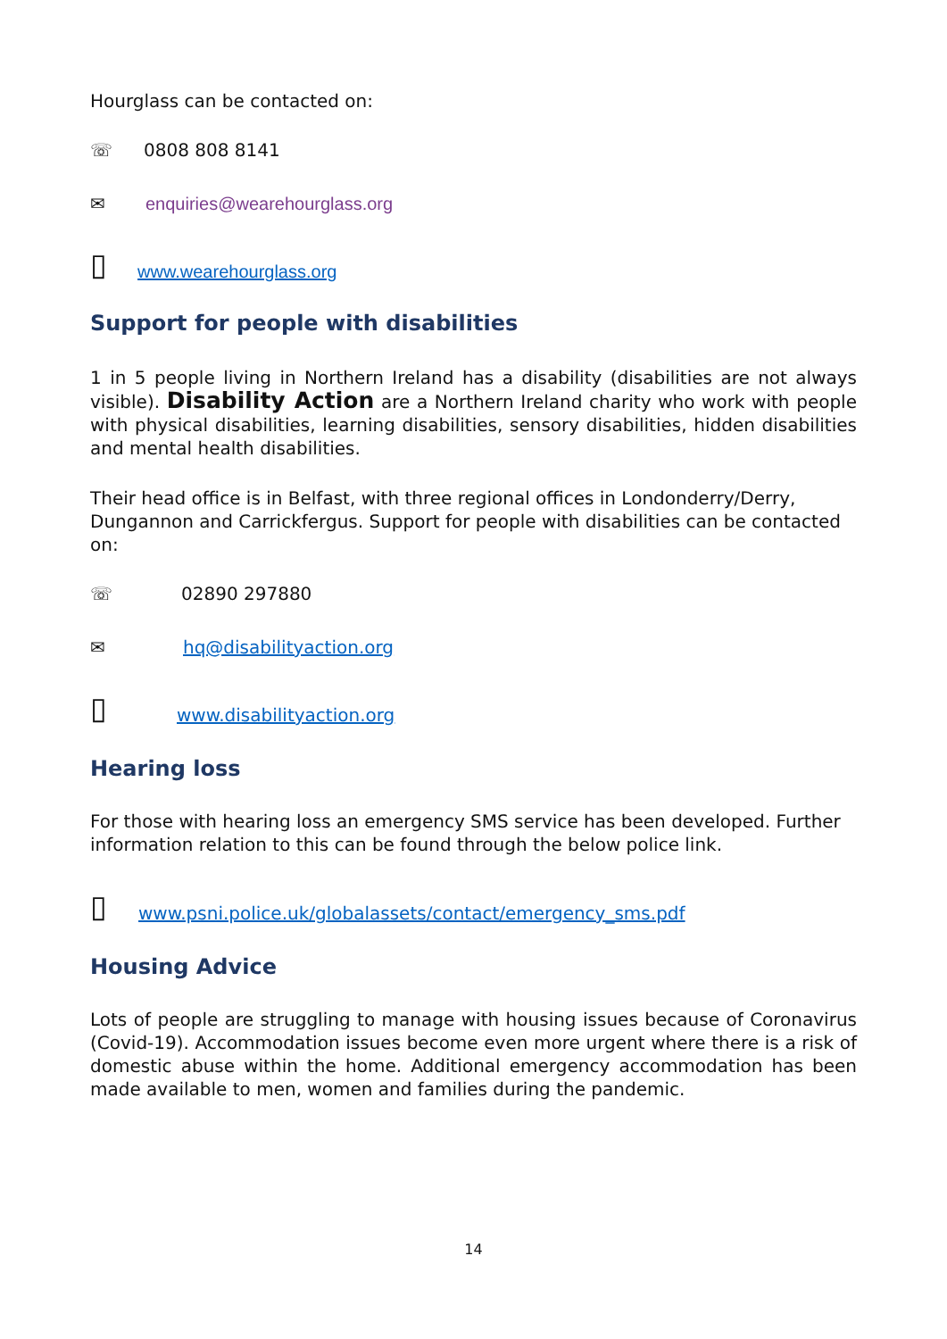Hourglass can be contacted on:
☏ 0808 808 8141
✉ enquiries@wearehourglass.org
▯ www.wearehourglass.org
Support for people with disabilities
1 in 5 people living in Northern Ireland has a disability (disabilities are not always visible). Disability Action are a Northern Ireland charity who work with people with physical disabilities, learning disabilities, sensory disabilities, hidden disabilities and mental health disabilities.
Their head office is in Belfast, with three regional offices in Londonderry/Derry, Dungannon and Carrickfergus. Support for people with disabilities can be contacted on:
☏ 02890 297880
✉ hq@disabilityaction.org
▯ www.disabilityaction.org
Hearing loss
For those with hearing loss an emergency SMS service has been developed. Further information relation to this can be found through the below police link.
▯ www.psni.police.uk/globalassets/contact/emergency_sms.pdf
Housing Advice
Lots of people are struggling to manage with housing issues because of Coronavirus (Covid-19). Accommodation issues become even more urgent where there is a risk of domestic abuse within the home. Additional emergency accommodation has been made available to men, women and families during the pandemic.
14